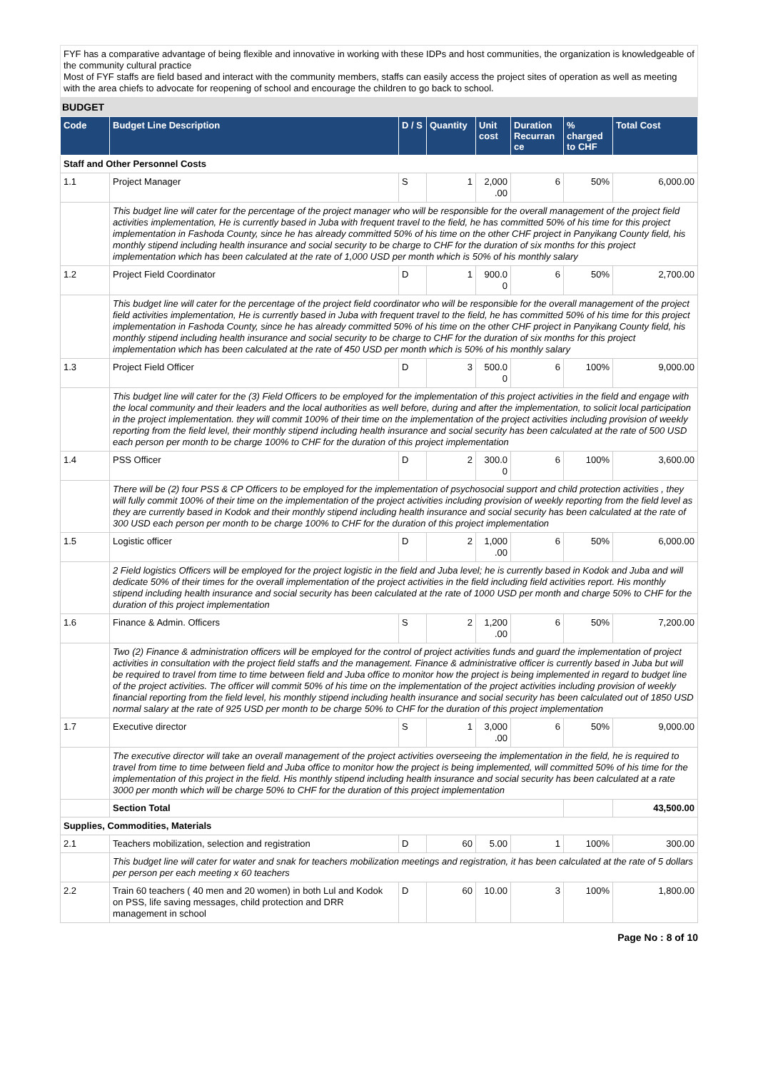FYF has a comparative advantage of being flexible and innovative in working with these IDPs and host communities, the organization is knowledgeable of the community cultural practice
Most of FYF staffs are field based and interact with the community members, staffs can easily access the project sites of operation as well as meeting with the area chiefs to advocate for reopening of school and encourage the children to go back to school.
BUDGET
| Code | Budget Line Description | D / S | Quantity | Unit cost | Duration Recurran ce | % charged to CHF | Total Cost |
| --- | --- | --- | --- | --- | --- | --- | --- |
| Staff and Other Personnel Costs | | | | | | | |
| 1.1 | Project Manager | S | 1 | 2,000 .00 | 6 | 50% | 6,000.00 |
| | This budget line will cater for the percentage of the project manager who will be responsible for the overall management of the project field activities implementation, He is currently based in Juba with frequent travel to the field, he has committed 50% of his time for this project implementation in Fashoda County, since he has already committed 50% of his time on the other CHF project in Panyikang County field, his monthly stipend including health insurance and social security to be charge to CHF for the duration of six months for this project implementation which has been calculated at the rate of 1,000 USD per month which is 50% of his monthly salary | | | | | | |
| 1.2 | Project Field Coordinator | D | 1 | 900.0 0 | 6 | 50% | 2,700.00 |
| | This budget line will cater for the percentage of the project field coordinator who will be responsible for the overall management of the project field activities implementation, He is currently based in Juba with frequent travel to the field, he has committed 50% of his time for this project implementation in Fashoda County, since he has already committed 50% of his time on the other CHF project in Panyikang County field, his monthly stipend including health insurance and social security to be charge to CHF for the duration of six months for this project implementation which has been calculated at the rate of 450 USD per month which is 50% of his monthly salary | | | | | | |
| 1.3 | Project Field Officer | D | 3 | 500.0 0 | 6 | 100% | 9,000.00 |
| | This budget line will cater for the (3) Field Officers to be employed for the implementation of this project activities in the field and engage with the local community and their leaders and the local authorities as well before, during and after the implementation, to solicit local participation in the project implementation. they will commit 100% of their time on the implementation of the project activities including provision of weekly reporting from the field level, their monthly stipend including health insurance and social security has been calculated at the rate of 500 USD each person per month to be charge 100% to CHF for the duration of this project implementation | | | | | | |
| 1.4 | PSS Officer | D | 2 | 300.0 0 | 6 | 100% | 3,600.00 |
| | There will be (2) four PSS & CP Officers to be employed for the implementation of psychosocial support and child protection activities , they will fully commit 100% of their time on the implementation of the project activities including provision of weekly reporting from the field level as they are currently based in Kodok and their monthly stipend including health insurance and social security has been calculated at the rate of 300 USD each person per month to be charge 100% to CHF for the duration of this project implementation | | | | | | |
| 1.5 | Logistic officer | D | 2 | 1,000 .00 | 6 | 50% | 6,000.00 |
| | 2 Field logistics Officers will be employed for the project logistic in the field and Juba level; he is currently based in Kodok and Juba and will dedicate 50% of their times for the overall implementation of the project activities in the field including field activities report. His monthly stipend including health insurance and social security has been calculated at the rate of 1000 USD per month and charge 50% to CHF for the duration of this project implementation | | | | | | |
| 1.6 | Finance & Admin. Officers | S | 2 | 1,200 .00 | 6 | 50% | 7,200.00 |
| | Two (2) Finance & administration officers will be employed for the control of project activities funds and guard the implementation of project activities in consultation with the project field staffs and the management. Finance & administrative officer is currently based in Juba but will be required to travel from time to time between field and Juba office to monitor how the project is being implemented in regard to budget line of the project activities. The officer will commit 50% of his time on the implementation of the project activities including provision of weekly financial reporting from the field level, his monthly stipend including health insurance and social security has been calculated out of 1850 USD normal salary at the rate of 925 USD per month to be charge 50% to CHF for the duration of this project implementation | | | | | | |
| 1.7 | Executive director | S | 1 | 3,000 .00 | 6 | 50% | 9,000.00 |
| | The executive director will take an overall management of the project activities overseeing the implementation in the field, he is required to travel from time to time between field and Juba office to monitor how the project is being implemented, will committed 50% of his time for the implementation of this project in the field. His monthly stipend including health insurance and social security has been calculated at a rate 3000 per month which will be charge 50% to CHF for the duration of this project implementation | | | | | | |
| | Section Total | | | | | | 43,500.00 |
| Supplies, Commodities, Materials | | | | | | | |
| 2.1 | Teachers mobilization, selection and registration | D | 60 | 5.00 | 1 | 100% | 300.00 |
| | This budget line will cater for water and snak for teachers mobilization meetings and registration, it has been calculated at the rate of 5 dollars per person per each meeting x 60 teachers | | | | | | |
| 2.2 | Train 60 teachers ( 40 men and 20 women) in both Lul and Kodok on PSS, life saving messages, child protection and DRR management in school | D | 60 | 10.00 | 3 | 100% | 1,800.00 |
Page No : 8 of 10